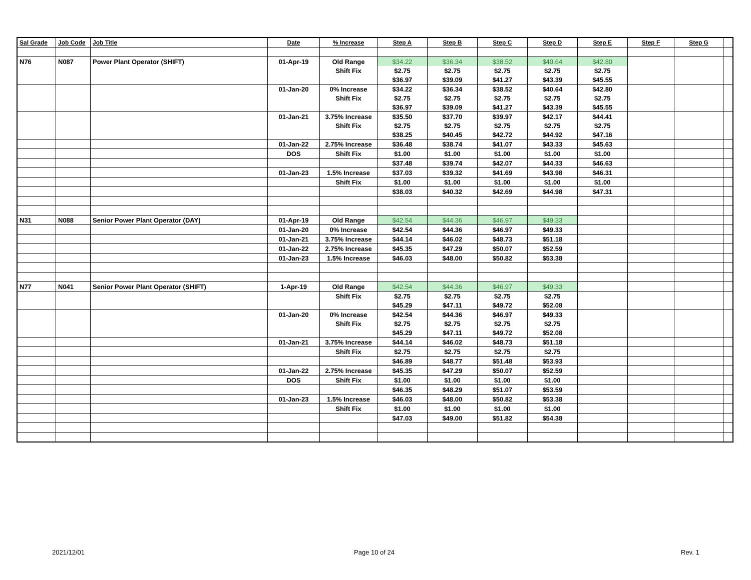| Sal Grade | Job Code | Job Title | Date | % Increase | Step A | Step B | Step C | Step D | Step E | Step F | Step G | |
| --- | --- | --- | --- | --- | --- | --- | --- | --- | --- | --- | --- | --- |
| N76 | N087 | Power Plant Operator (SHIFT) | 01-Apr-19 | Old Range | $34.22 | $36.34 | $38.52 | $40.64 | $42.80 | | | |
| | | | | Shift Fix | $2.75 | $2.75 | $2.75 | $2.75 | $2.75 | | | |
| | | | | | $36.97 | $39.09 | $41.27 | $43.39 | $45.55 | | | |
| | | | 01-Jan-20 | 0% Increase | $34.22 | $36.34 | $38.52 | $40.64 | $42.80 | | | |
| | | | | Shift Fix | $2.75 | $2.75 | $2.75 | $2.75 | $2.75 | | | |
| | | | | | $36.97 | $39.09 | $41.27 | $43.39 | $45.55 | | | |
| | | | 01-Jan-21 | 3.75% Increase | $35.50 | $37.70 | $39.97 | $42.17 | $44.41 | | | |
| | | | | Shift Fix | $2.75 | $2.75 | $2.75 | $2.75 | $2.75 | | | |
| | | | | | $38.25 | $40.45 | $42.72 | $44.92 | $47.16 | | | |
| | | | 01-Jan-22 | 2.75% Increase | $36.48 | $38.74 | $41.07 | $43.33 | $45.63 | | | |
| | | | DOS | Shift Fix | $1.00 | $1.00 | $1.00 | $1.00 | $1.00 | | | |
| | | | | | $37.48 | $39.74 | $42.07 | $44.33 | $46.63 | | | |
| | | | 01-Jan-23 | 1.5% Increase | $37.03 | $39.32 | $41.69 | $43.98 | $46.31 | | | |
| | | | | Shift Fix | $1.00 | $1.00 | $1.00 | $1.00 | $1.00 | | | |
| | | | | | $38.03 | $40.32 | $42.69 | $44.98 | $47.31 | | | |
| N31 | N088 | Senior Power Plant Operator (DAY) | 01-Apr-19 | Old Range | $42.54 | $44.36 | $46.97 | $49.33 | | | | |
| | | | 01-Jan-20 | 0% Increase | $42.54 | $44.36 | $46.97 | $49.33 | | | | |
| | | | 01-Jan-21 | 3.75% Increase | $44.14 | $46.02 | $48.73 | $51.18 | | | | |
| | | | 01-Jan-22 | 2.75% Increase | $45.35 | $47.29 | $50.07 | $52.59 | | | | |
| | | | 01-Jan-23 | 1.5% Increase | $46.03 | $48.00 | $50.82 | $53.38 | | | | |
| N77 | N041 | Senior Power Plant Operator (SHIFT) | 1-Apr-19 | Old Range | $42.54 | $44.36 | $46.97 | $49.33 | | | | |
| | | | | Shift Fix | $2.75 | $2.75 | $2.75 | $2.75 | | | | |
| | | | | | $45.29 | $47.11 | $49.72 | $52.08 | | | | |
| | | | 01-Jan-20 | 0% Increase | $42.54 | $44.36 | $46.97 | $49.33 | | | | |
| | | | | Shift Fix | $2.75 | $2.75 | $2.75 | $2.75 | | | | |
| | | | | | $45.29 | $47.11 | $49.72 | $52.08 | | | | |
| | | | 01-Jan-21 | 3.75% Increase | $44.14 | $46.02 | $48.73 | $51.18 | | | | |
| | | | | Shift Fix | $2.75 | $2.75 | $2.75 | $2.75 | | | | |
| | | | | | $46.89 | $48.77 | $51.48 | $53.93 | | | | |
| | | | 01-Jan-22 | 2.75% Increase | $45.35 | $47.29 | $50.07 | $52.59 | | | | |
| | | | DOS | Shift Fix | $1.00 | $1.00 | $1.00 | $1.00 | | | | |
| | | | | | $46.35 | $48.29 | $51.07 | $53.59 | | | | |
| | | | 01-Jan-23 | 1.5% Increase | $46.03 | $48.00 | $50.82 | $53.38 | | | | |
| | | | | Shift Fix | $1.00 | $1.00 | $1.00 | $1.00 | | | | |
| | | | | | $47.03 | $49.00 | $51.82 | $54.38 | | | | |
2021/12/01 Page 10 of 24 Rev. 1